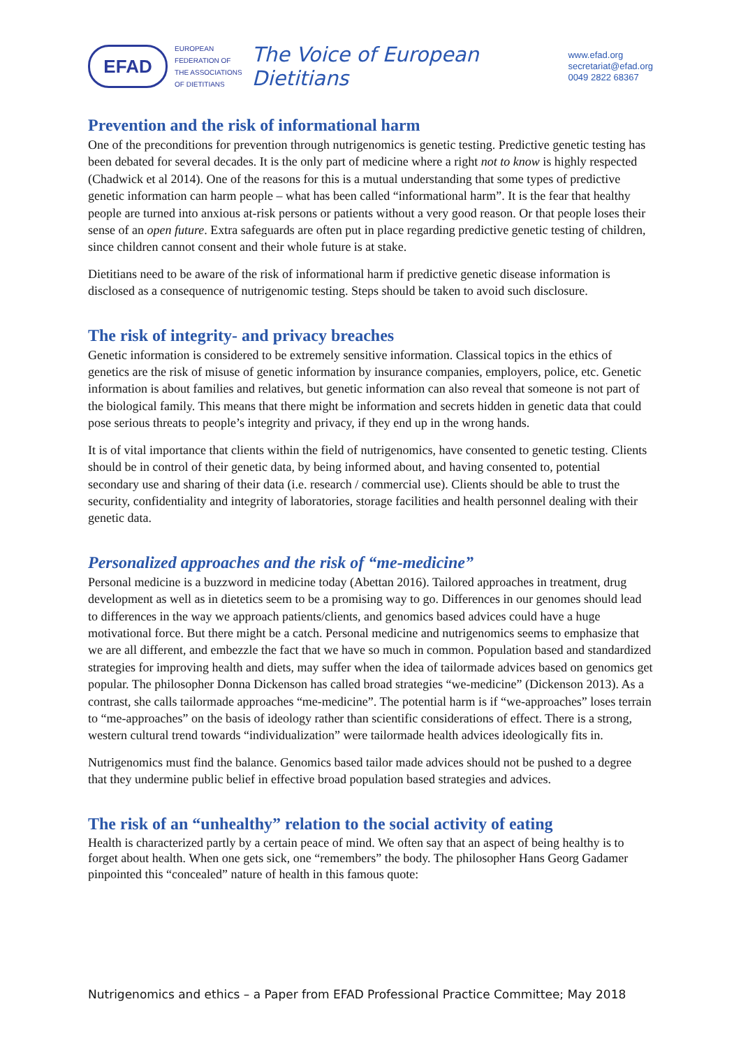EFAD
EUROPEAN
FEDERATION OF
THE ASSOCIATIONS
OF DIETITIANS
The Voice of European Dietitians
www.efad.org
secretariat@efad.org
0049 2822 68367
Prevention and the risk of informational harm
One of the preconditions for prevention through nutrigenomics is genetic testing. Predictive genetic testing has been debated for several decades. It is the only part of medicine where a right not to know is highly respected (Chadwick et al 2014). One of the reasons for this is a mutual understanding that some types of predictive genetic information can harm people – what has been called “informational harm”. It is the fear that healthy people are turned into anxious at-risk persons or patients without a very good reason. Or that people loses their sense of an open future. Extra safeguards are often put in place regarding predictive genetic testing of children, since children cannot consent and their whole future is at stake.
Dietitians need to be aware of the risk of informational harm if predictive genetic disease information is disclosed as a consequence of nutrigenomic testing. Steps should be taken to avoid such disclosure.
The risk of integrity- and privacy breaches
Genetic information is considered to be extremely sensitive information. Classical topics in the ethics of genetics are the risk of misuse of genetic information by insurance companies, employers, police, etc. Genetic information is about families and relatives, but genetic information can also reveal that someone is not part of the biological family. This means that there might be information and secrets hidden in genetic data that could pose serious threats to people’s integrity and privacy, if they end up in the wrong hands.
It is of vital importance that clients within the field of nutrigenomics, have consented to genetic testing. Clients should be in control of their genetic data, by being informed about, and having consented to, potential secondary use and sharing of their data (i.e. research / commercial use). Clients should be able to trust the security, confidentiality and integrity of laboratories, storage facilities and health personnel dealing with their genetic data.
Personalized approaches and the risk of “me-medicine”
Personal medicine is a buzzword in medicine today (Abettan 2016). Tailored approaches in treatment, drug development as well as in dietetics seem to be a promising way to go. Differences in our genomes should lead to differences in the way we approach patients/clients, and genomics based advices could have a huge motivational force. But there might be a catch. Personal medicine and nutrigenomics seems to emphasize that we are all different, and embezzle the fact that we have so much in common. Population based and standardized strategies for improving health and diets, may suffer when the idea of tailormade advices based on genomics get popular. The philosopher Donna Dickenson has called broad strategies “we-medicine” (Dickenson 2013). As a contrast, she calls tailormade approaches “me-medicine”. The potential harm is if “we-approaches” loses terrain to “me-approaches” on the basis of ideology rather than scientific considerations of effect. There is a strong, western cultural trend towards “individualization” were tailormade health advices ideologically fits in.
Nutrigenomics must find the balance. Genomics based tailor made advices should not be pushed to a degree that they undermine public belief in effective broad population based strategies and advices.
The risk of an “unhealthy” relation to the social activity of eating
Health is characterized partly by a certain peace of mind. We often say that an aspect of being healthy is to forget about health. When one gets sick, one “remembers” the body. The philosopher Hans Georg Gadamer pinpointed this “concealed” nature of health in this famous quote:
Nutrigenomics and ethics – a Paper from EFAD Professional Practice Committee; May 2018